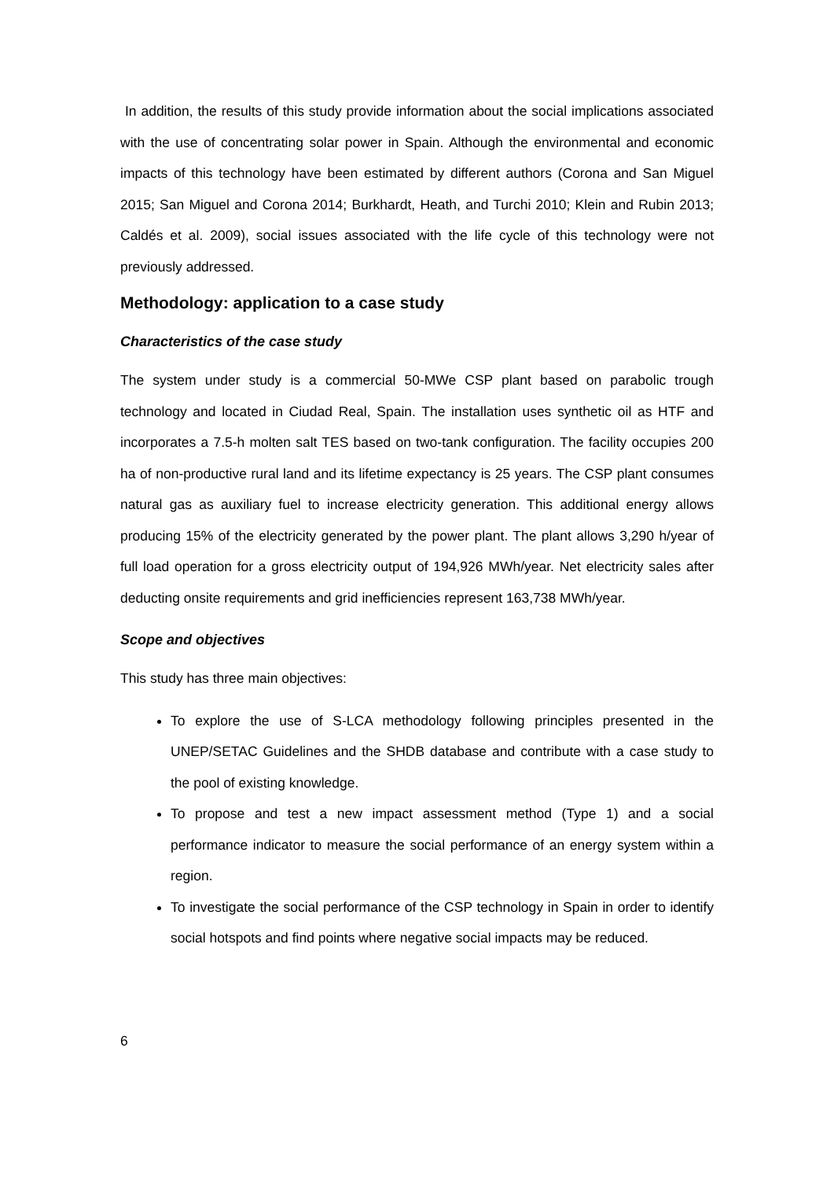In addition, the results of this study provide information about the social implications associated with the use of concentrating solar power in Spain. Although the environmental and economic impacts of this technology have been estimated by different authors (Corona and San Miguel 2015; San Miguel and Corona 2014; Burkhardt, Heath, and Turchi 2010; Klein and Rubin 2013; Caldés et al. 2009), social issues associated with the life cycle of this technology were not previously addressed.
Methodology: application to a case study
Characteristics of the case study
The system under study is a commercial 50-MWe CSP plant based on parabolic trough technology and located in Ciudad Real, Spain. The installation uses synthetic oil as HTF and incorporates a 7.5-h molten salt TES based on two-tank configuration. The facility occupies 200 ha of non-productive rural land and its lifetime expectancy is 25 years. The CSP plant consumes natural gas as auxiliary fuel to increase electricity generation. This additional energy allows producing 15% of the electricity generated by the power plant. The plant allows 3,290 h/year of full load operation for a gross electricity output of 194,926 MWh/year. Net electricity sales after deducting onsite requirements and grid inefficiencies represent 163,738 MWh/year.
Scope and objectives
This study has three main objectives:
To explore the use of S-LCA methodology following principles presented in the UNEP/SETAC Guidelines and the SHDB database and contribute with a case study to the pool of existing knowledge.
To propose and test a new impact assessment method (Type 1) and a social performance indicator to measure the social performance of an energy system within a region.
To investigate the social performance of the CSP technology in Spain in order to identify social hotspots and find points where negative social impacts may be reduced.
6